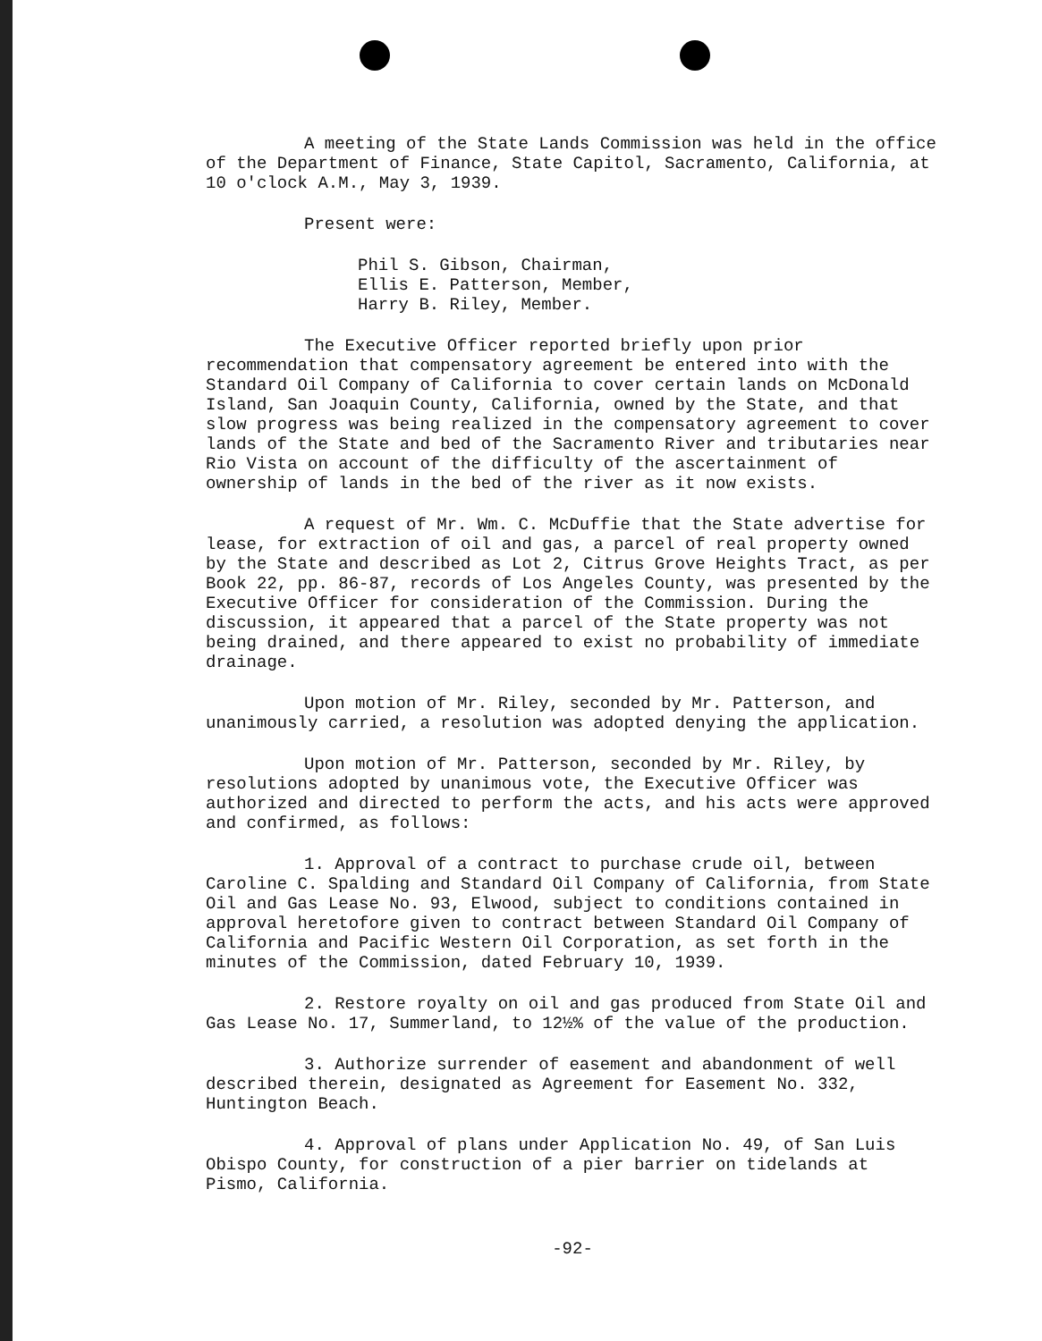A meeting of the State Lands Commission was held in the office of the Department of Finance, State Capitol, Sacramento, California, at 10 o'clock A.M., May 3, 1939.
Present were:
Phil S. Gibson, Chairman,
Ellis E. Patterson, Member,
Harry B. Riley, Member.
The Executive Officer reported briefly upon prior recommendation that compensatory agreement be entered into with the Standard Oil Company of California to cover certain lands on McDonald Island, San Joaquin County, California, owned by the State, and that slow progress was being realized in the compensatory agreement to cover lands of the State and bed of the Sacramento River and tributaries near Rio Vista on account of the difficulty of the ascertainment of ownership of lands in the bed of the river as it now exists.
A request of Mr. Wm. C. McDuffie that the State advertise for lease, for extraction of oil and gas, a parcel of real property owned by the State and described as Lot 2, Citrus Grove Heights Tract, as per Book 22, pp. 86-87, records of Los Angeles County, was presented by the Executive Officer for consideration of the Commission. During the discussion, it appeared that a parcel of the State property was not being drained, and there appeared to exist no probability of immediate drainage.
Upon motion of Mr. Riley, seconded by Mr. Patterson, and unanimously carried, a resolution was adopted denying the application.
Upon motion of Mr. Patterson, seconded by Mr. Riley, by resolutions adopted by unanimous vote, the Executive Officer was authorized and directed to perform the acts, and his acts were approved and confirmed, as follows:
1. Approval of a contract to purchase crude oil, between Caroline C. Spalding and Standard Oil Company of California, from State Oil and Gas Lease No. 93, Elwood, subject to conditions contained in approval heretofore given to contract between Standard Oil Company of California and Pacific Western Oil Corporation, as set forth in the minutes of the Commission, dated February 10, 1939.
2. Restore royalty on oil and gas produced from State Oil and Gas Lease No. 17, Summerland, to 12½% of the value of the production.
3. Authorize surrender of easement and abandonment of well described therein, designated as Agreement for Easement No. 332, Huntington Beach.
4. Approval of plans under Application No. 49, of San Luis Obispo County, for construction of a pier barrier on tidelands at Pismo, California.
-92-